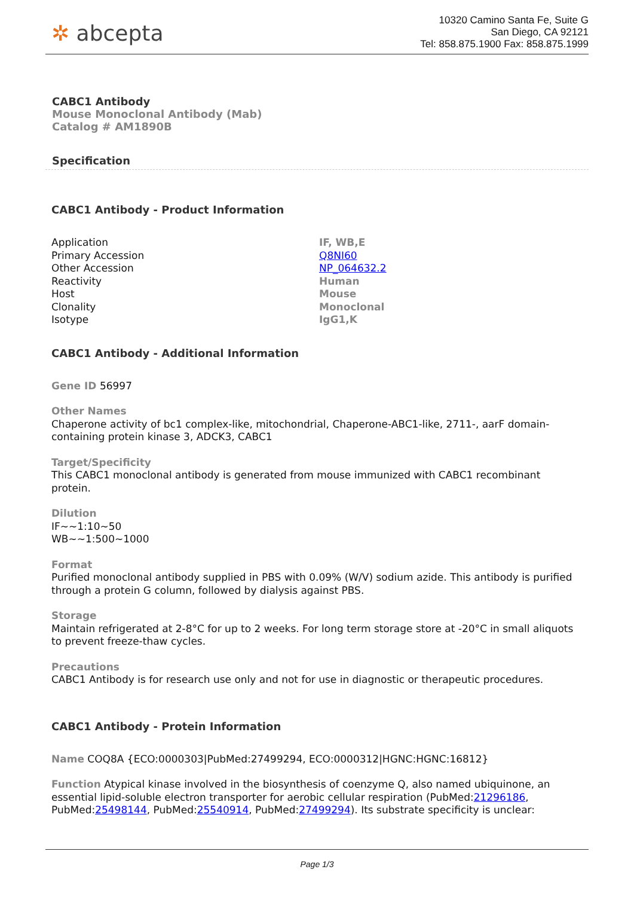✲ abcepta
10320 Camino Santa Fe, Suite G
San Diego, CA 92121
Tel: 858.875.1900 Fax: 858.875.1999
CABC1 Antibody
Mouse Monoclonal Antibody (Mab)
Catalog # AM1890B
Specification
CABC1 Antibody - Product Information
| Application | IF, WB,E |
| Primary Accession | Q8NI60 |
| Other Accession | NP_064632.2 |
| Reactivity | Human |
| Host | Mouse |
| Clonality | Monoclonal |
| Isotype | IgG1,K |
CABC1 Antibody - Additional Information
Gene ID 56997
Other Names
Chaperone activity of bc1 complex-like, mitochondrial, Chaperone-ABC1-like, 2711-, aarF domain-containing protein kinase 3, ADCK3, CABC1
Target/Specificity
This CABC1 monoclonal antibody is generated from mouse immunized with CABC1 recombinant protein.
Dilution
IF~~1:10~50
WB~~1:500~1000
Format
Purified monoclonal antibody supplied in PBS with 0.09% (W/V) sodium azide. This antibody is purified through a protein G column, followed by dialysis against PBS.
Storage
Maintain refrigerated at 2-8°C for up to 2 weeks. For long term storage store at -20°C in small aliquots to prevent freeze-thaw cycles.
Precautions
CABC1 Antibody is for research use only and not for use in diagnostic or therapeutic procedures.
CABC1 Antibody - Protein Information
Name COQ8A {ECO:0000303|PubMed:27499294, ECO:0000312|HGNC:HGNC:16812}
Function Atypical kinase involved in the biosynthesis of coenzyme Q, also named ubiquinone, an essential lipid-soluble electron transporter for aerobic cellular respiration (PubMed:21296186, PubMed:25498144, PubMed:25540914, PubMed:27499294). Its substrate specificity is unclear:
Page 1/3